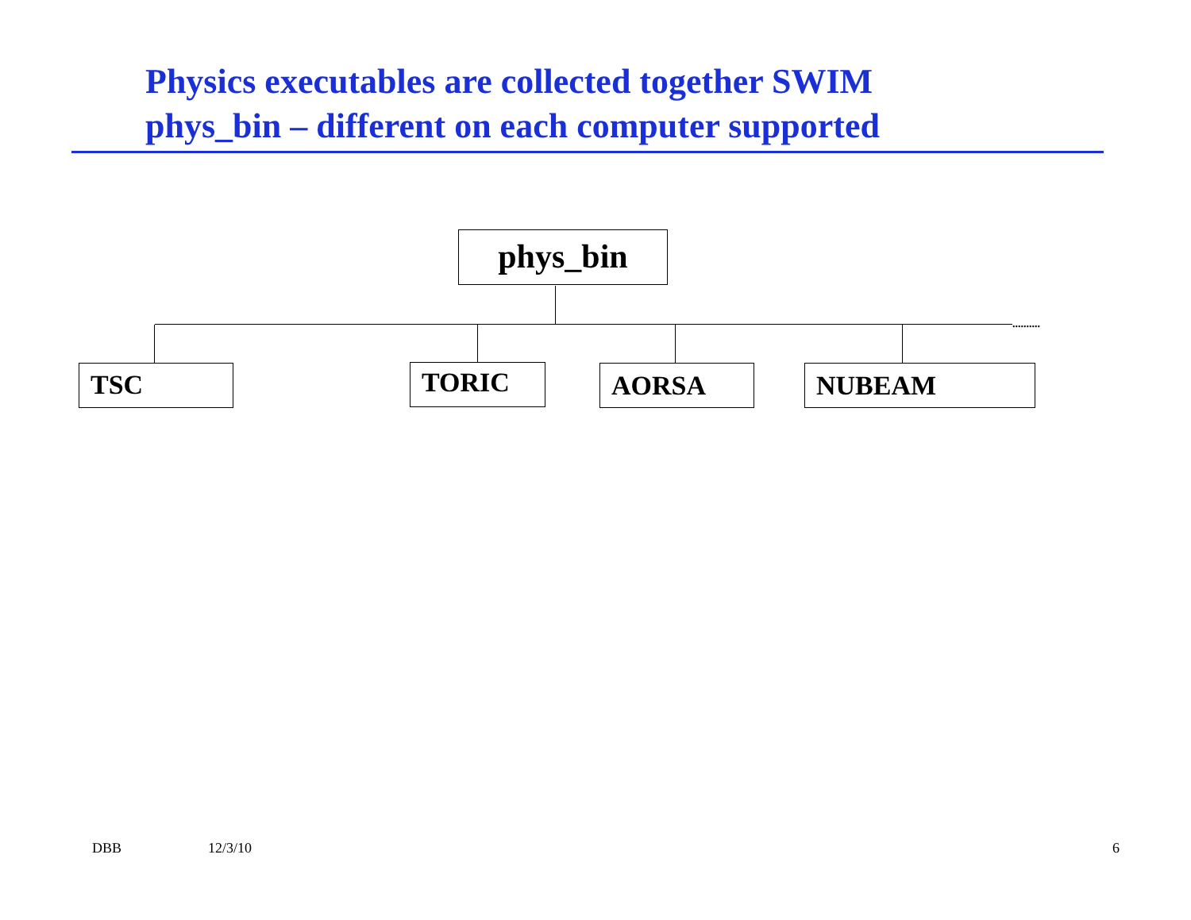Physics executables are collected together SWIM
phys_bin – different on each computer supported
phys_bin
..........
TSC TORIC AORSA NUBEAM
DBB 12/3/10 6